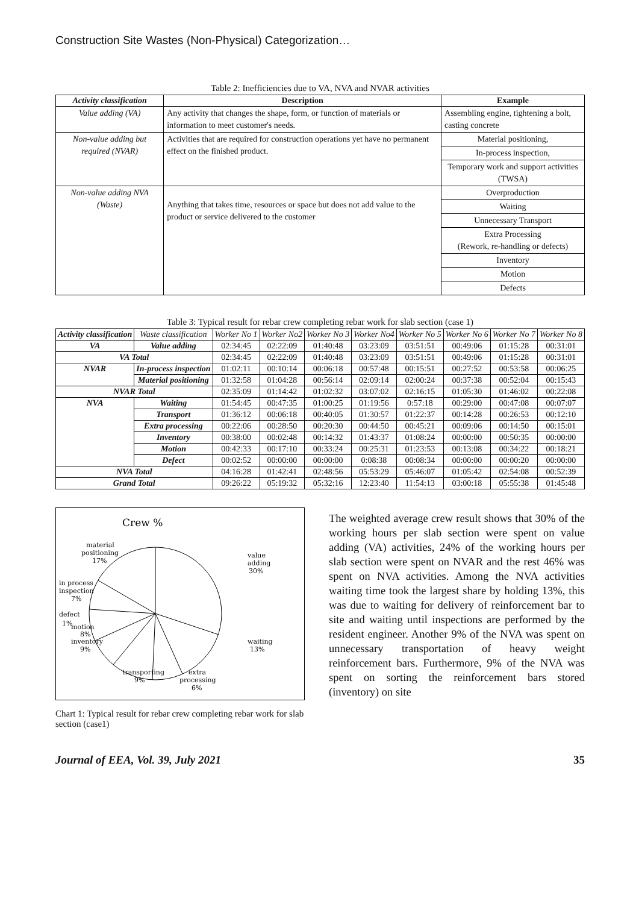Construction Site Wastes (Non-Physical) Categorization…
Table 2: Inefficiencies due to VA, NVA and NVAR activities
| Activity classification | Description | Example |
| --- | --- | --- |
| Value adding (VA) | Any activity that changes the shape, form, or function of materials or information to meet customer's needs. | Assembling engine, tightening a bolt, casting concrete |
| Non-value adding but required (NVAR) | Activities that are required for construction operations yet have no permanent effect on the finished product. | Material positioning, |
| | | In-process inspection, |
| | | Temporary work and support activities (TWSA) |
| Non-value adding NVA (Waste) | Anything that takes time, resources or space but does not add value to the product or service delivered to the customer | Overproduction |
| | | Waiting |
| | | Unnecessary Transport |
| | | Extra Processing (Rework, re-handling or defects) |
| | | Inventory |
| | | Motion |
| | | Defects |
Table 3: Typical result for rebar crew completing rebar work for slab section (case 1)
| Activity classification | Waste classification | Worker No 1 | Worker No2 | Worker No 3 | Worker No4 | Worker No 5 | Worker No 6 | Worker No 7 | Worker No 8 |
| VA | Value adding | 02:34:45 | 02:22:09 | 01:40:48 | 03:23:09 | 03:51:51 | 00:49:06 | 01:15:28 | 00:31:01 |
| VA Total | | 02:34:45 | 02:22:09 | 01:40:48 | 03:23:09 | 03:51:51 | 00:49:06 | 01:15:28 | 00:31:01 |
| NVAR | In-process inspection | 01:02:11 | 00:10:14 | 00:06:18 | 00:57:48 | 00:15:51 | 00:27:52 | 00:53:58 | 00:06:25 |
| | Material positioning | 01:32:58 | 01:04:28 | 00:56:14 | 02:09:14 | 02:00:24 | 00:37:38 | 00:52:04 | 00:15:43 |
| NVAR Total | | 02:35:09 | 01:14:42 | 01:02:32 | 03:07:02 | 02:16:15 | 01:05:30 | 01:46:02 | 00:22:08 |
| NVA | Waiting | 01:54:45 | 00:47:35 | 01:00:25 | 01:19:56 | 0:57:18 | 00:29:00 | 00:47:08 | 00:07:07 |
| | Transport | 01:36:12 | 00:06:18 | 00:40:05 | 01:30:57 | 01:22:37 | 00:14:28 | 00:26:53 | 00:12:10 |
| | Extra processing | 00:22:06 | 00:28:50 | 00:20:30 | 00:44:50 | 00:45:21 | 00:09:06 | 00:14:50 | 00:15:01 |
| | Inventory | 00:38:00 | 00:02:48 | 00:14:32 | 01:43:37 | 01:08:24 | 00:00:00 | 00:50:35 | 00:00:00 |
| | Motion | 00:42:33 | 00:17:10 | 00:33:24 | 00:25:31 | 01:23:53 | 00:13:08 | 00:34:22 | 00:18:21 |
| | Defect | 00:02:52 | 00:00:00 | 00:00:00 | 0:08:38 | 00:08:34 | 00:00:00 | 00:00:20 | 00:00:00 |
| NVA Total | | 04:16:28 | 01:42:41 | 02:48:56 | 05:53:29 | 05:46:07 | 01:05:42 | 02:54:08 | 00:52:39 |
| Grand Total | | 09:26:22 | 05:19:32 | 05:32:16 | 12:23:40 | 11:54:13 | 03:00:18 | 05:55:38 | 01:45:48 |
Crew %
material
positioning
17%
value
adding
30%
in process
inspection
7%
defect
1%
motion
8%
inventory
9%
waiting
13%
transporting
9%
extra
processing
6%
Chart 1: Typical result for rebar crew completing rebar work for slab section (case1)
The weighted average crew result shows that 30% of the working hours per slab section were spent on value adding (VA) activities, 24% of the working hours per slab section were spent on NVAR and the rest 46% was spent on NVA activities. Among the NVA activities waiting time took the largest share by holding 13%, this was due to waiting for delivery of reinforcement bar to site and waiting until inspections are performed by the resident engineer. Another 9% of the NVA was spent on unnecessary transportation of heavy weight reinforcement bars. Furthermore, 9% of the NVA was spent on sorting the reinforcement bars stored (inventory) on site
Journal of EEA, Vol. 39, July 2021 35